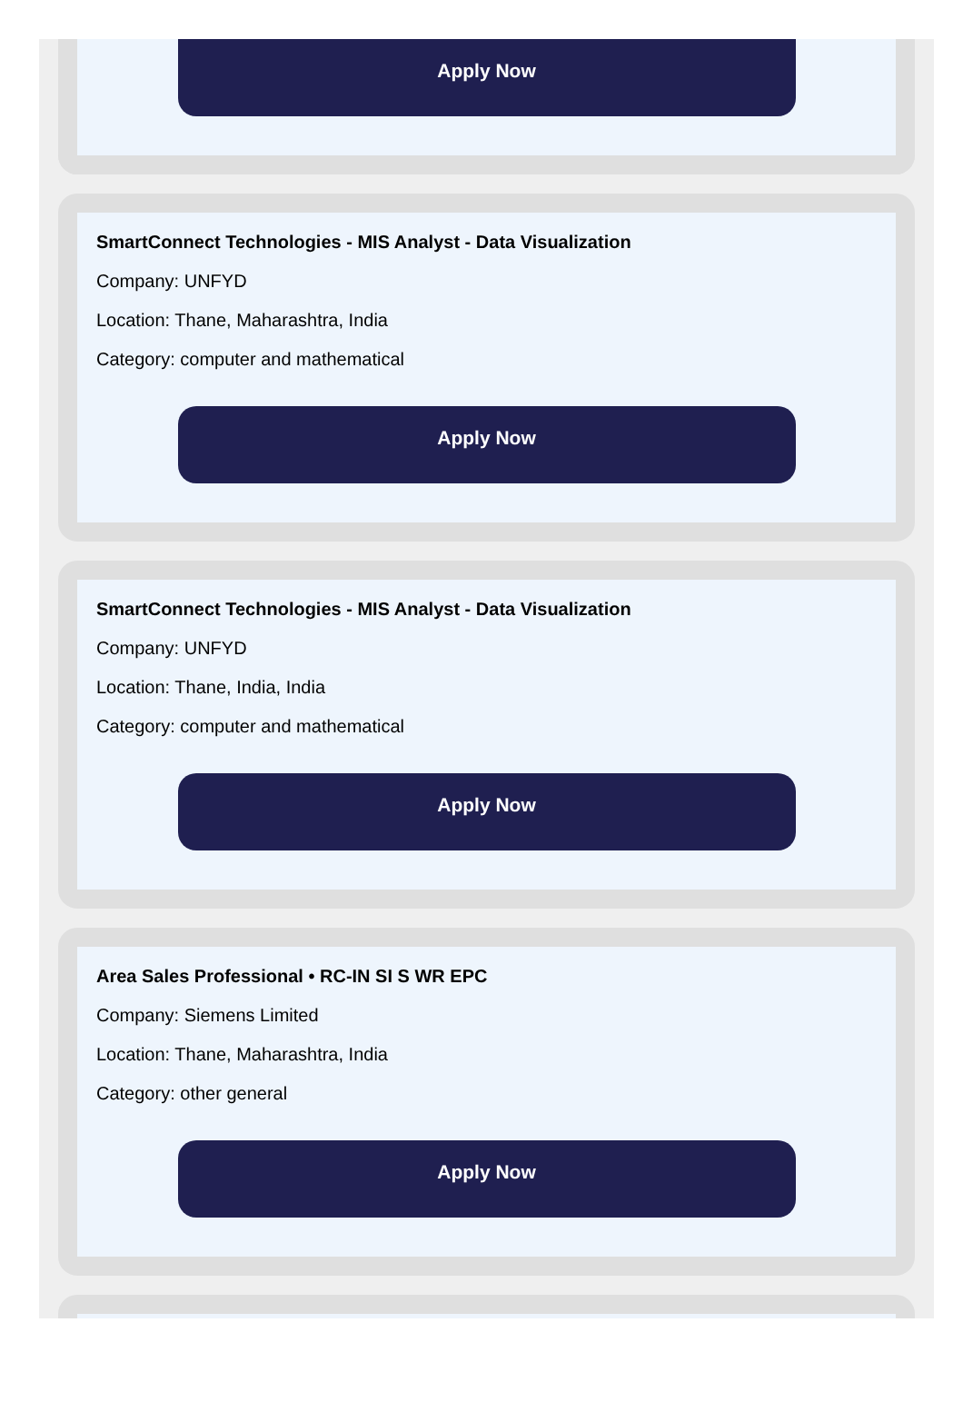Apply Now
SmartConnect Technologies - MIS Analyst - Data Visualization
Company: UNFYD
Location: Thane, Maharashtra, India
Category: computer and mathematical
Apply Now
SmartConnect Technologies - MIS Analyst - Data Visualization
Company: UNFYD
Location: Thane, India, India
Category: computer and mathematical
Apply Now
Area Sales Professional • RC-IN SI S WR EPC
Company: Siemens Limited
Location: Thane, Maharashtra, India
Category: other general
Apply Now